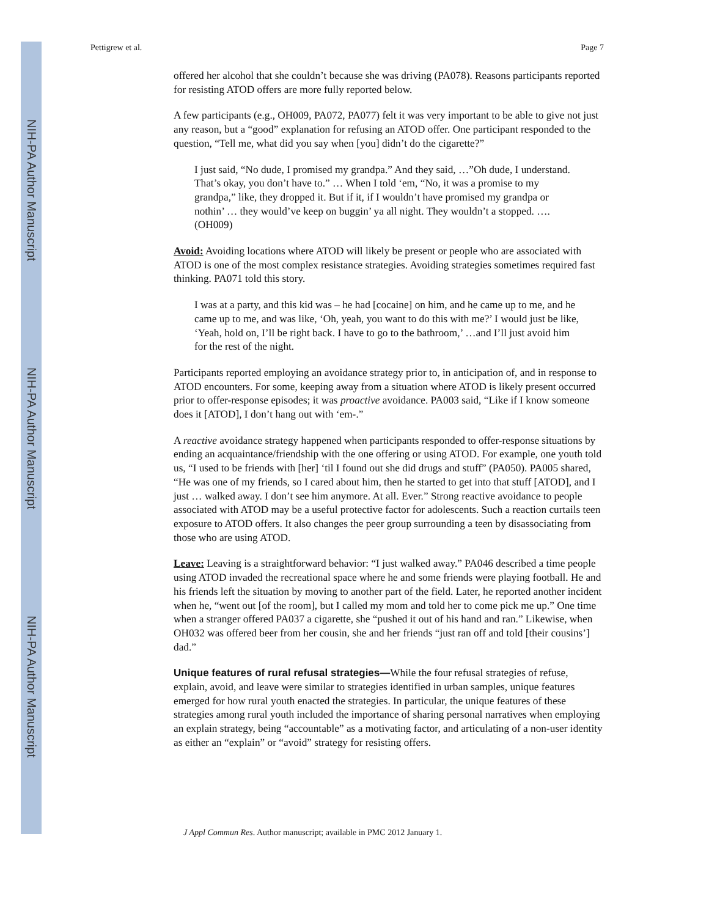NIH-PA Author Manuscript
NIH-PA Author Manuscript
NIH-PA Author Manuscript
Pettigrew et al. Page 7
offered her alcohol that she couldn’t because she was driving (PA078). Reasons participants reported for resisting ATOD offers are more fully reported below.
A few participants (e.g., OH009, PA072, PA077) felt it was very important to be able to give not just any reason, but a “good” explanation for refusing an ATOD offer. One participant responded to the question, “Tell me, what did you say when [you] didn’t do the cigarette?”
I just said, “No dude, I promised my grandpa.” And they said, …”Oh dude, I understand. That’s okay, you don’t have to.” … When I told ‘em, “No, it was a promise to my grandpa,” like, they dropped it. But if it, if I wouldn’t have promised my grandpa or nothin’ … they would’ve keep on buggin’ ya all night. They wouldn’t a stopped. …. (OH009)
Avoid: Avoiding locations where ATOD will likely be present or people who are associated with ATOD is one of the most complex resistance strategies. Avoiding strategies sometimes required fast thinking. PA071 told this story.
I was at a party, and this kid was – he had [cocaine] on him, and he came up to me, and he came up to me, and was like, ‘Oh, yeah, you want to do this with me?’ I would just be like, ‘Yeah, hold on, I’ll be right back. I have to go to the bathroom,’ …and I’ll just avoid him for the rest of the night.
Participants reported employing an avoidance strategy prior to, in anticipation of, and in response to ATOD encounters. For some, keeping away from a situation where ATOD is likely present occurred prior to offer-response episodes; it was proactive avoidance. PA003 said, “Like if I know someone does it [ATOD], I don’t hang out with ‘em-.”
A reactive avoidance strategy happened when participants responded to offer-response situations by ending an acquaintance/friendship with the one offering or using ATOD. For example, one youth told us, “I used to be friends with [her] ‘til I found out she did drugs and stuff” (PA050). PA005 shared, “He was one of my friends, so I cared about him, then he started to get into that stuff [ATOD], and I just … walked away. I don’t see him anymore. At all. Ever.” Strong reactive avoidance to people associated with ATOD may be a useful protective factor for adolescents. Such a reaction curtails teen exposure to ATOD offers. It also changes the peer group surrounding a teen by disassociating from those who are using ATOD.
Leave: Leaving is a straightforward behavior: “I just walked away.” PA046 described a time people using ATOD invaded the recreational space where he and some friends were playing football. He and his friends left the situation by moving to another part of the field. Later, he reported another incident when he, “went out [of the room], but I called my mom and told her to come pick me up.” One time when a stranger offered PA037 a cigarette, she “pushed it out of his hand and ran.” Likewise, when OH032 was offered beer from her cousin, she and her friends “just ran off and told [their cousins’] dad.”
Unique features of rural refusal strategies—While the four refusal strategies of refuse, explain, avoid, and leave were similar to strategies identified in urban samples, unique features emerged for how rural youth enacted the strategies. In particular, the unique features of these strategies among rural youth included the importance of sharing personal narratives when employing an explain strategy, being “accountable” as a motivating factor, and articulating of a non-user identity as either an “explain” or “avoid” strategy for resisting offers.
J Appl Commun Res. Author manuscript; available in PMC 2012 January 1.